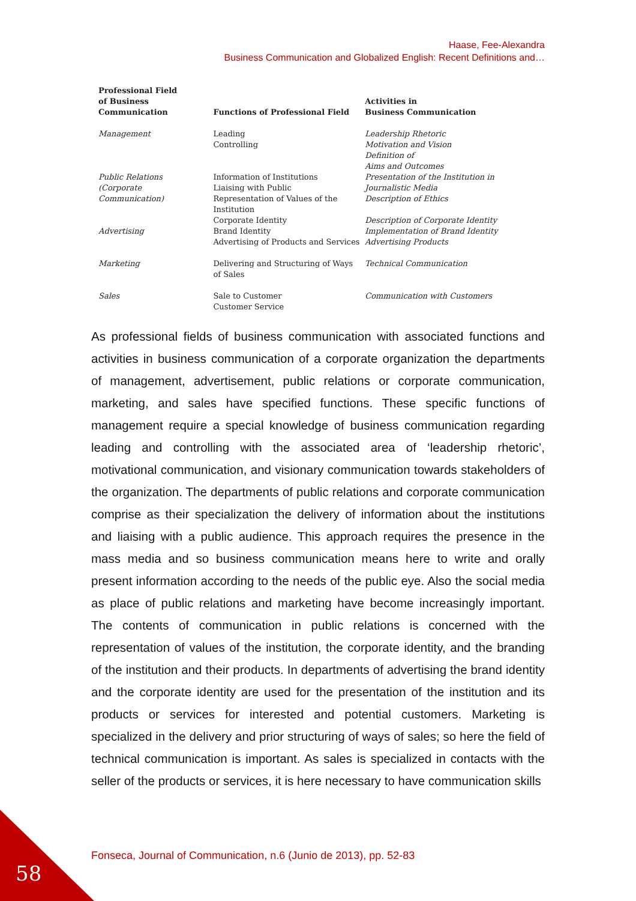Haase, Fee-Alexandra
Business Communication and Globalized English: Recent Definitions and…
| Professional Field of Business Communication | Functions of Professional Field | Activities in Business Communication |
| --- | --- | --- |
| Management | Leading Controlling | Leadership Rhetoric Motivation and Vision Definition of Aims and Outcomes |
| Public Relations (Corporate Communication) | Information of Institutions Liaising with Public Representation of Values of the Institution | Presentation of the Institution in Journalistic Media Description of Ethics |
| Advertising | Corporate Identity Brand Identity Advertising of Products and Services | Description of Corporate Identity Implementation of Brand Identity Advertising Products |
| Marketing | Delivering and Structuring of Ways of Sales | Technical Communication |
| Sales | Sale to Customer Customer Service | Communication with Customers |
As professional fields of business communication with associated functions and activities in business communication of a corporate organization the departments of management, advertisement, public relations or corporate communication, marketing, and sales have specified functions. These specific functions of management require a special knowledge of business communication regarding leading and controlling with the associated area of ‘leadership rhetoric’, motivational communication, and visionary communication towards stakeholders of the organization. The departments of public relations and corporate communication comprise as their specialization the delivery of information about the institutions and liaising with a public audience. This approach requires the presence in the mass media and so business communication means here to write and orally present information according to the needs of the public eye. Also the social media as place of public relations and marketing have become increasingly important. The contents of communication in public relations is concerned with the representation of values of the institution, the corporate identity, and the branding of the institution and their products. In departments of advertising the brand identity and the corporate identity are used for the presentation of the institution and its products or services for interested and potential customers. Marketing is specialized in the delivery and prior structuring of ways of sales; so here the field of technical communication is important. As sales is specialized in contacts with the seller of the products or services, it is here necessary to have communication skills
Fonseca, Journal of Communication, n.6 (Junio de 2013), pp. 52-83
58